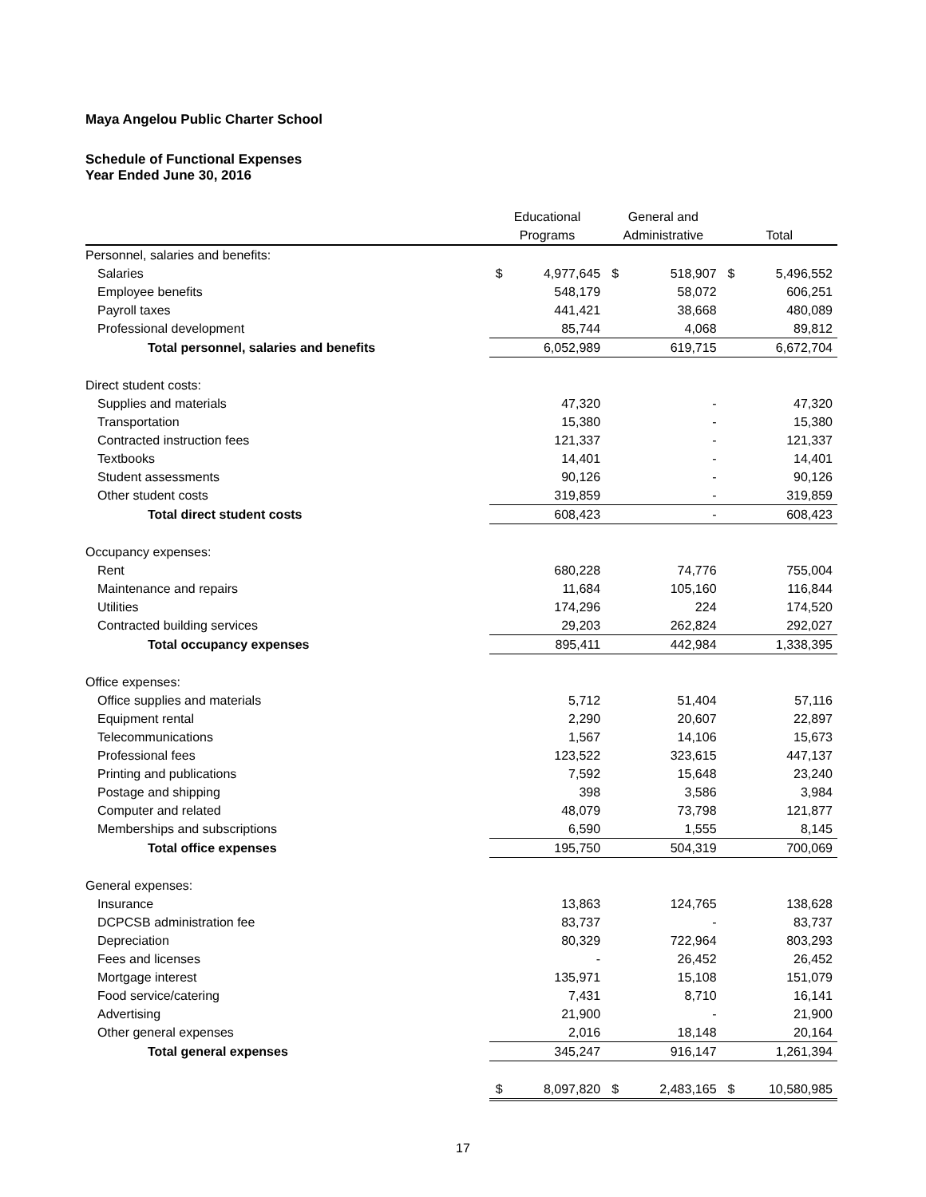Maya Angelou Public Charter School
Schedule of Functional Expenses
Year Ended June 30, 2016
| | Educational | | General and | | | |
| --- | --- | --- | --- | --- | --- | --- |
| | Programs | | Administrative | | Total | |
| Personnel, salaries and benefits: | | | | | | |
| Salaries | $ | 4,977,645 | $ | 518,907 | $ | 5,496,552 |
| Employee benefits | | 548,179 | | 58,072 | | 606,251 |
| Payroll taxes | | 441,421 | | 38,668 | | 480,089 |
| Professional development | | 85,744 | | 4,068 | | 89,812 |
| Total personnel, salaries and benefits | | 6,052,989 | | 619,715 | | 6,672,704 |
| Direct student costs: | | | | | | |
| Supplies and materials | | 47,320 | | - | | 47,320 |
| Transportation | | 15,380 | | - | | 15,380 |
| Contracted instruction fees | | 121,337 | | - | | 121,337 |
| Textbooks | | 14,401 | | - | | 14,401 |
| Student assessments | | 90,126 | | - | | 90,126 |
| Other student costs | | 319,859 | | - | | 319,859 |
| Total direct student costs | | 608,423 | | - | | 608,423 |
| Occupancy expenses: | | | | | | |
| Rent | | 680,228 | | 74,776 | | 755,004 |
| Maintenance and repairs | | 11,684 | | 105,160 | | 116,844 |
| Utilities | | 174,296 | | 224 | | 174,520 |
| Contracted building services | | 29,203 | | 262,824 | | 292,027 |
| Total occupancy expenses | | 895,411 | | 442,984 | | 1,338,395 |
| Office expenses: | | | | | | |
| Office supplies and materials | | 5,712 | | 51,404 | | 57,116 |
| Equipment rental | | 2,290 | | 20,607 | | 22,897 |
| Telecommunications | | 1,567 | | 14,106 | | 15,673 |
| Professional fees | | 123,522 | | 323,615 | | 447,137 |
| Printing and publications | | 7,592 | | 15,648 | | 23,240 |
| Postage and shipping | | 398 | | 3,586 | | 3,984 |
| Computer and related | | 48,079 | | 73,798 | | 121,877 |
| Memberships and subscriptions | | 6,590 | | 1,555 | | 8,145 |
| Total office expenses | | 195,750 | | 504,319 | | 700,069 |
| General expenses: | | | | | | |
| Insurance | | 13,863 | | 124,765 | | 138,628 |
| DCPCSB administration fee | | 83,737 | | - | | 83,737 |
| Depreciation | | 80,329 | | 722,964 | | 803,293 |
| Fees and licenses | | - | | 26,452 | | 26,452 |
| Mortgage interest | | 135,971 | | 15,108 | | 151,079 |
| Food service/catering | | 7,431 | | 8,710 | | 16,141 |
| Advertising | | 21,900 | | - | | 21,900 |
| Other general expenses | | 2,016 | | 18,148 | | 20,164 |
| Total general expenses | | 345,247 | | 916,147 | | 1,261,394 |
| | $ | 8,097,820 | $ | 2,483,165 | $ | 10,580,985 |
17